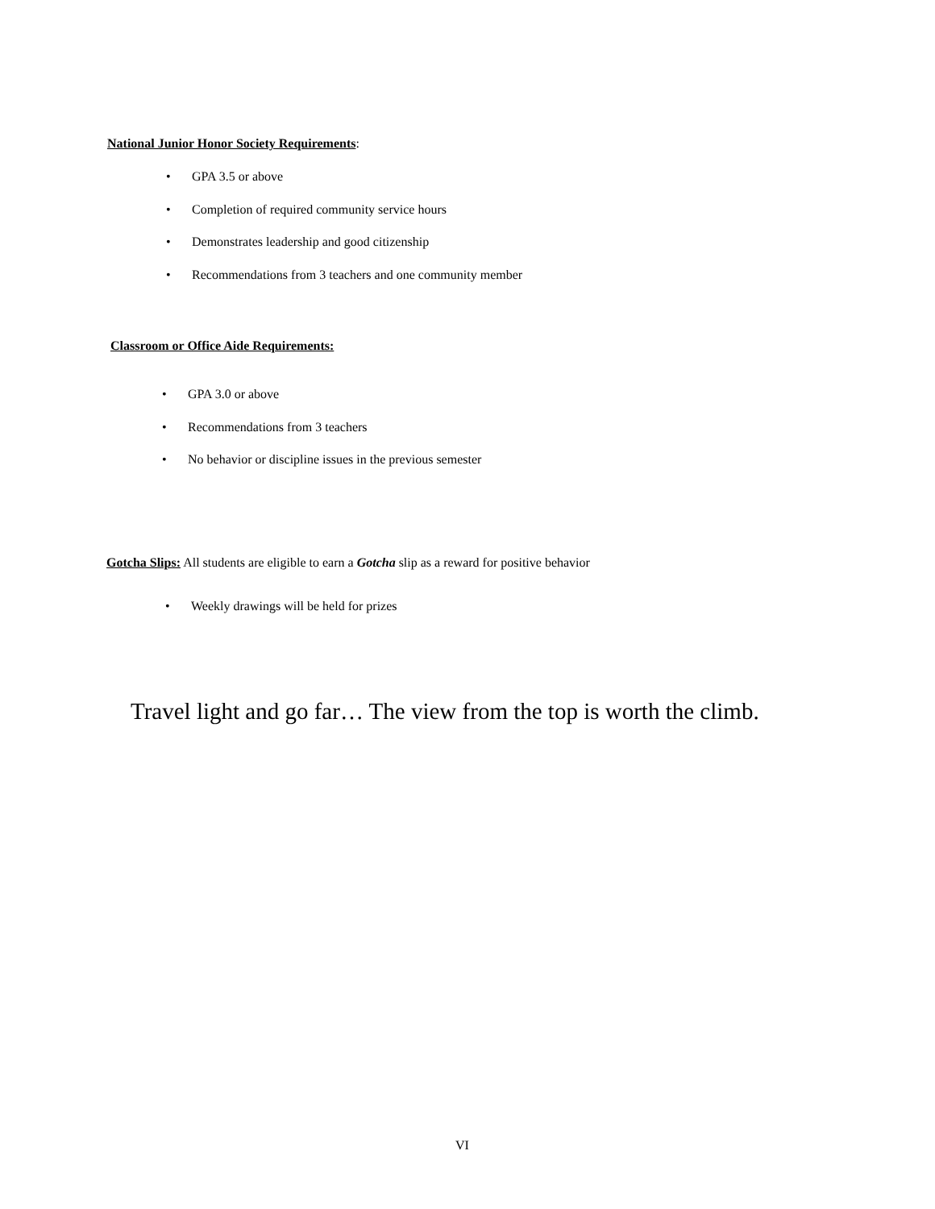National Junior Honor Society Requirements:
• GPA 3.5 or above
• Completion of required community service hours
• Demonstrates leadership and good citizenship
• Recommendations from 3 teachers and one community member
Classroom or Office Aide Requirements:
• GPA 3.0 or above
• Recommendations from 3 teachers
• No behavior or discipline issues in the previous semester
Gotcha Slips: All students are eligible to earn a Gotcha slip as a reward for positive behavior
• Weekly drawings will be held for prizes
Travel light and go far… The view from the top is worth the climb.
VI